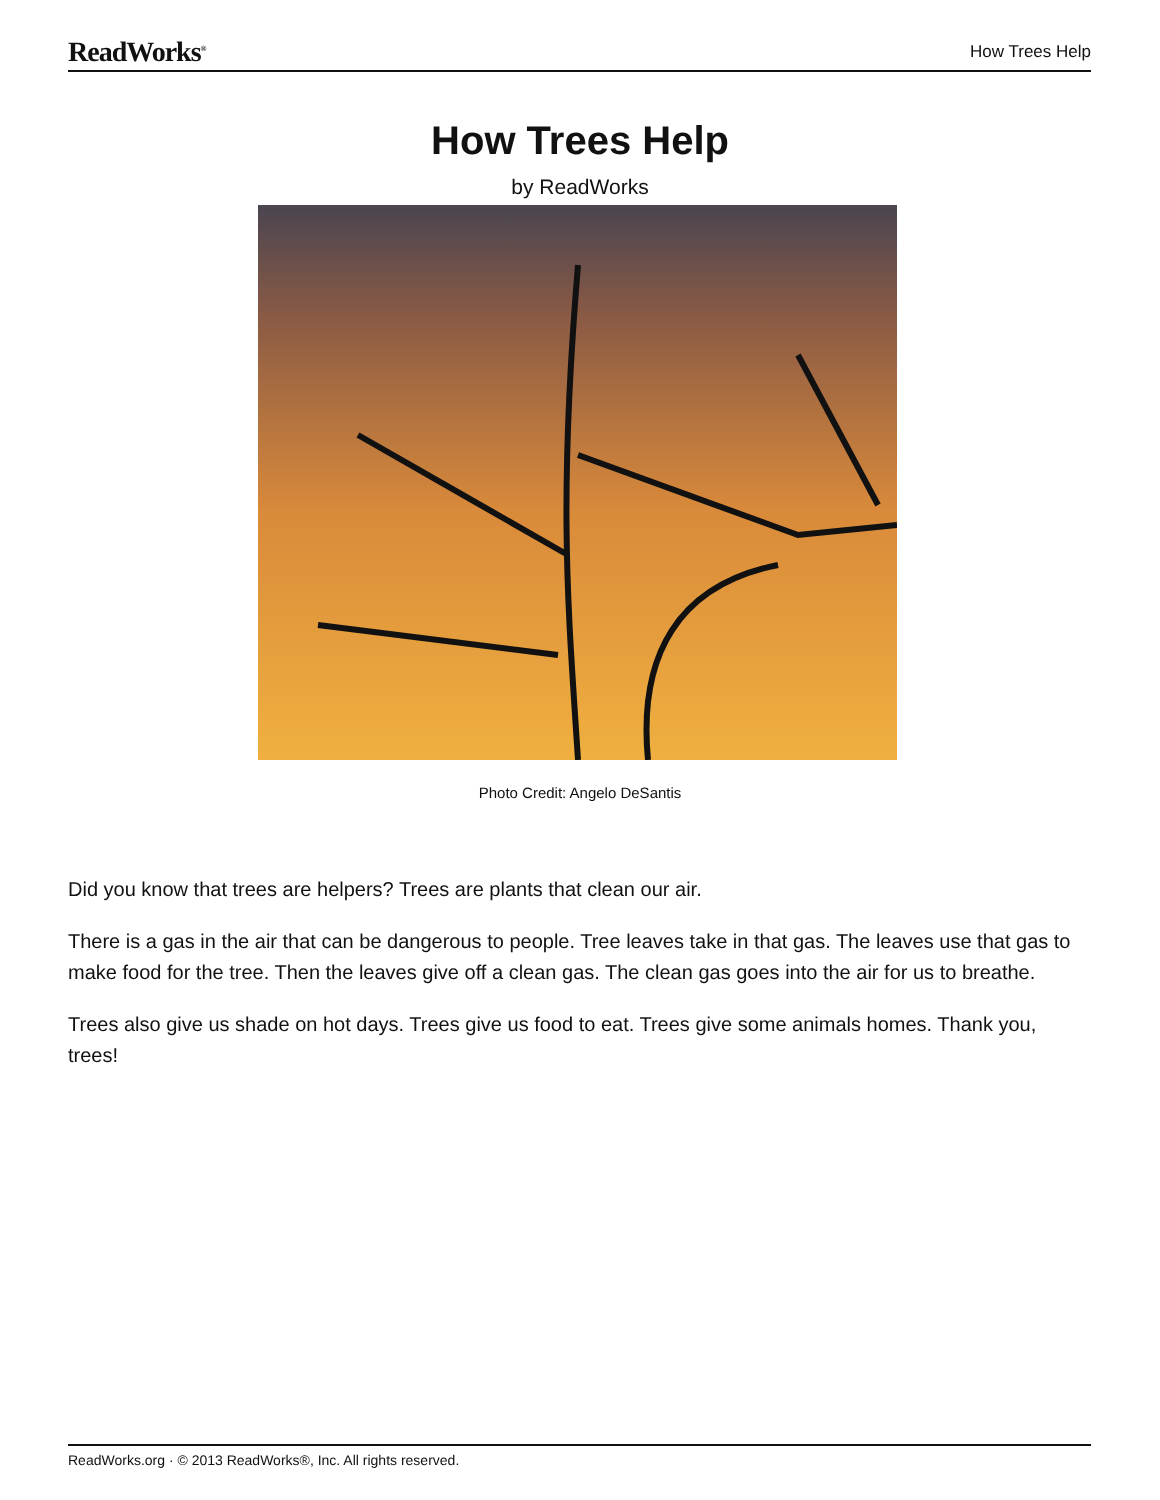ReadWorks<sup>®</sup> How Trees Help
How Trees Help
by ReadWorks
Photo Credit: Angelo DeSantis
Did you know that trees are helpers? Trees are plants that clean our air.
There is a gas in the air that can be dangerous to people. Tree leaves take in that gas. The leaves use that gas to make food for the tree. Then the leaves give off a clean gas. The clean gas goes into the air for us to breathe.
Trees also give us shade on hot days. Trees give us food to eat. Trees give some animals homes. Thank you, trees!
ReadWorks.org · © 2013 ReadWorks®, Inc. All rights reserved.